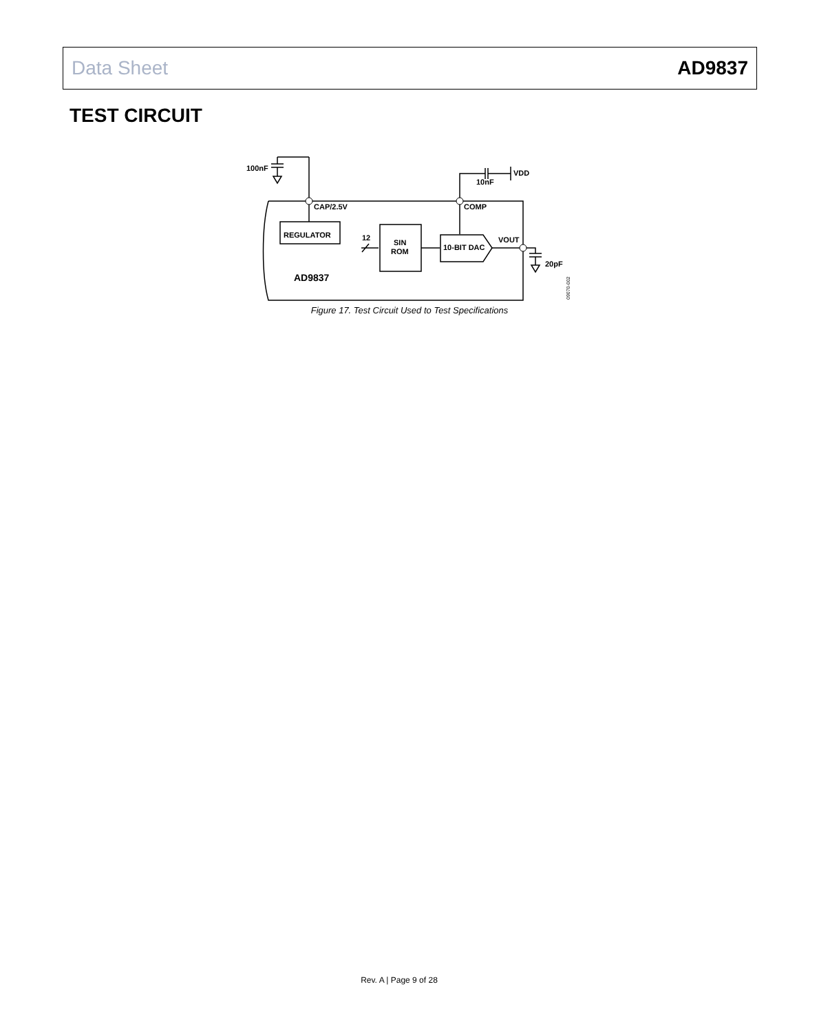Data Sheet AD9837
TEST CIRCUIT
100nF
VDD
10nF
CAP/2.5V
COMP
REGULATOR
12
SIN
ROM
10-BIT DAC
VOUT
20pF
AD9837
09070-002
Figure 17. Test Circuit Used to Test Specifications
Rev. A | Page 9 of 28